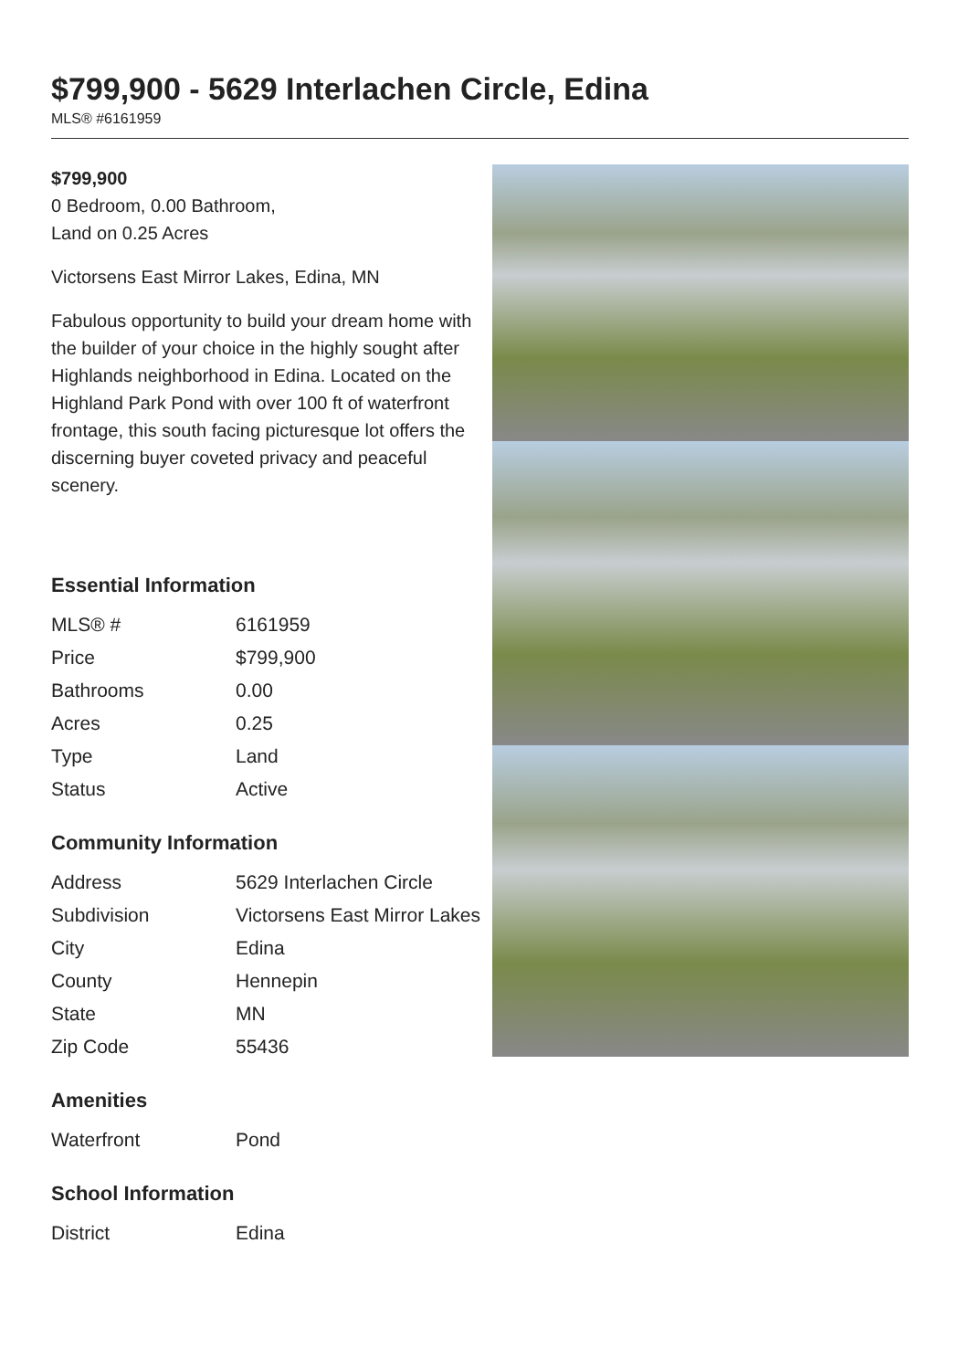$799,900 - 5629 Interlachen Circle, Edina
MLS® #6161959
$799,900
0 Bedroom, 0.00 Bathroom,
Land on 0.25 Acres
Victorsens East Mirror Lakes, Edina, MN
Fabulous opportunity to build your dream home with the builder of your choice in the highly sought after Highlands neighborhood in Edina. Located on the Highland Park Pond with over 100 ft of waterfront frontage, this south facing picturesque lot offers the discerning buyer coveted privacy and peaceful scenery.
Essential Information
| MLS® # | 6161959 |
| Price | $799,900 |
| Bathrooms | 0.00 |
| Acres | 0.25 |
| Type | Land |
| Status | Active |
Community Information
| Address | 5629 Interlachen Circle |
| Subdivision | Victorsens East Mirror Lakes |
| City | Edina |
| County | Hennepin |
| State | MN |
| Zip Code | 55436 |
Amenities
| Waterfront | Pond |
School Information
| District | Edina |